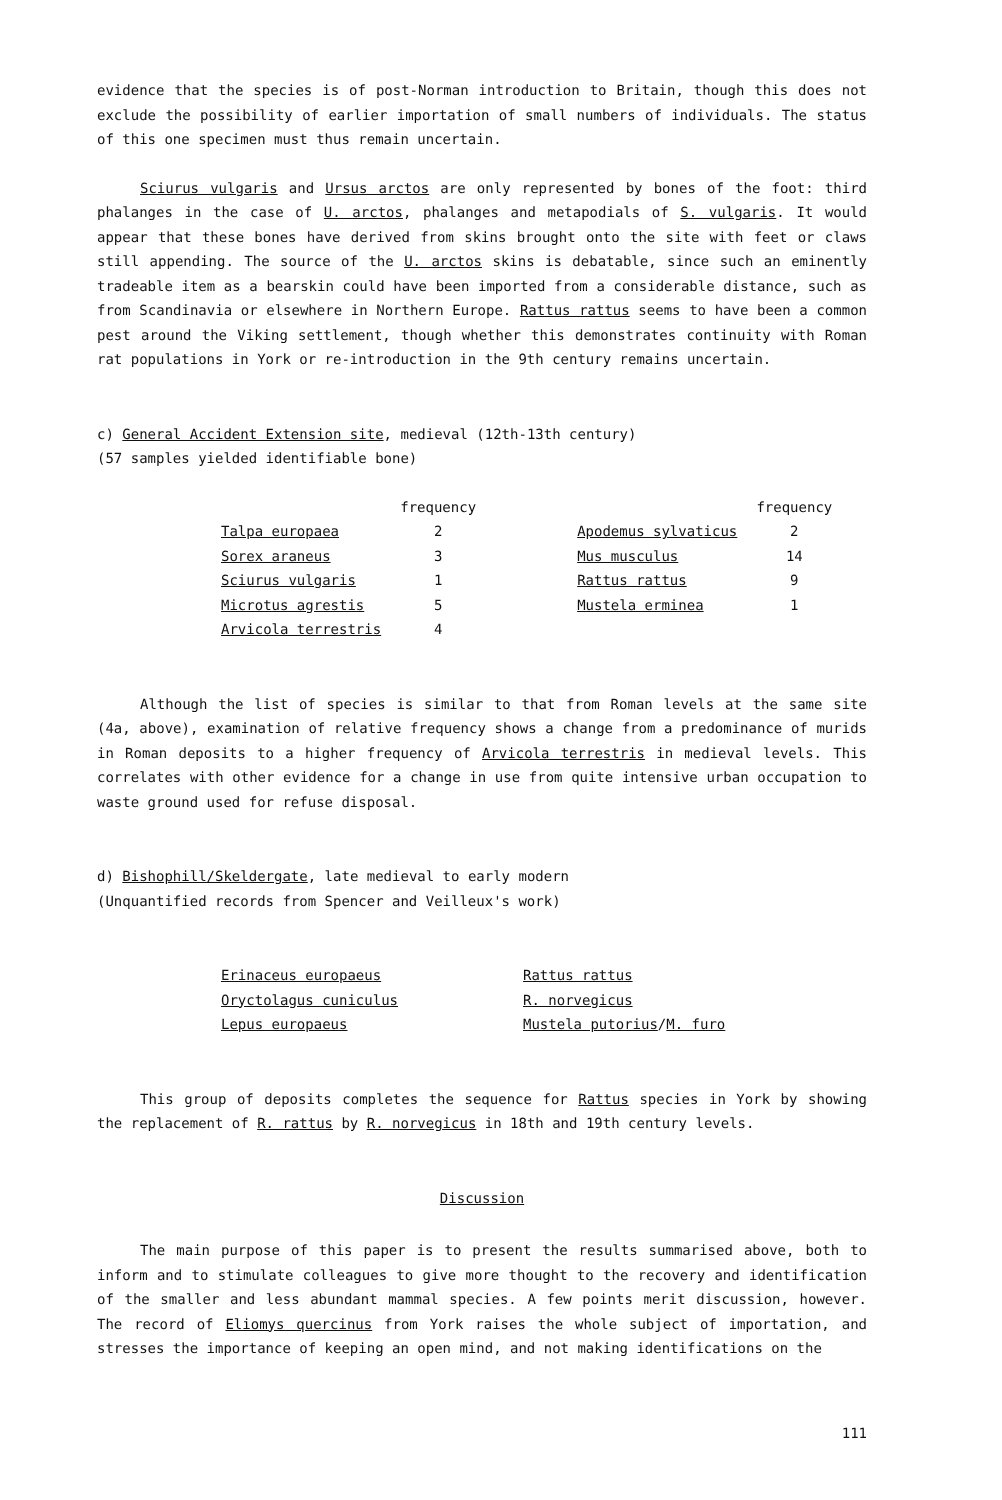evidence that the species is of post-Norman introduction to Britain, though this does not exclude the possibility of earlier importation of small numbers of individuals. The status of this one specimen must thus remain uncertain.
Sciurus vulgaris and Ursus arctos are only represented by bones of the foot: third phalanges in the case of U. arctos, phalanges and metapodials of S. vulgaris. It would appear that these bones have derived from skins brought onto the site with feet or claws still appending. The source of the U. arctos skins is debatable, since such an eminently tradeable item as a bearskin could have been imported from a considerable distance, such as from Scandinavia or elsewhere in Northern Europe. Rattus rattus seems to have been a common pest around the Viking settlement, though whether this demonstrates continuity with Roman rat populations in York or re-introduction in the 9th century remains uncertain.
c) General Accident Extension site, medieval (12th-13th century)
(57 samples yielded identifiable bone)
| | frequency | | | frequency |
| --- | --- | --- | --- | --- |
| Talpa europaea | 2 | | Apodemus sylvaticus | 2 |
| Sorex araneus | 3 | | Mus musculus | 14 |
| Sciurus vulgaris | 1 | | Rattus rattus | 9 |
| Microtus agrestis | 5 | | Mustela erminea | 1 |
| Arvicola terrestris | 4 | | | |
Although the list of species is similar to that from Roman levels at the same site (4a, above), examination of relative frequency shows a change from a predominance of murids in Roman deposits to a higher frequency of Arvicola terrestris in medieval levels. This correlates with other evidence for a change in use from quite intensive urban occupation to waste ground used for refuse disposal.
d) Bishophill/Skeldergate, late medieval to early modern
(Unquantified records from Spencer and Veilleux's work)
| Erinaceus europaeus | Rattus rattus |
| Oryctolagus cuniculus | R. norvegicus |
| Lepus europaeus | Mustela putorius / M. furo |
This group of deposits completes the sequence for Rattus species in York by showing the replacement of R. rattus by R. norvegicus in 18th and 19th century levels.
Discussion
The main purpose of this paper is to present the results summarised above, both to inform and to stimulate colleagues to give more thought to the recovery and identification of the smaller and less abundant mammal species. A few points merit discussion, however. The record of Eliomys quercinus from York raises the whole subject of importation, and stresses the importance of keeping an open mind, and not making identifications on the
111